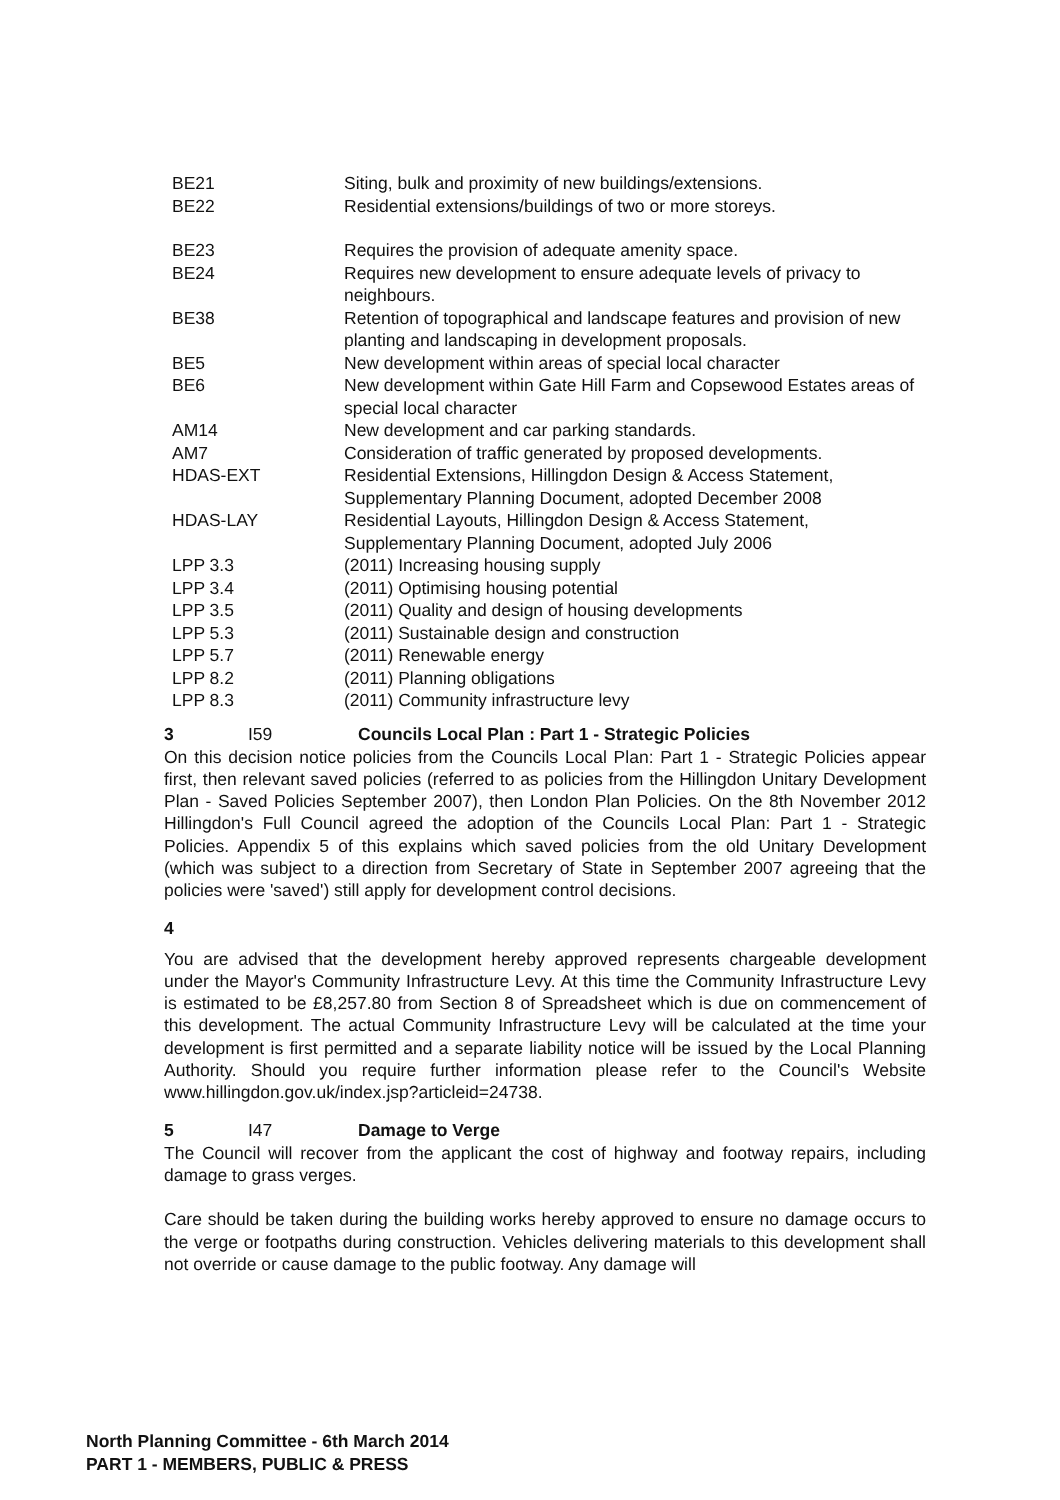| BE21 | Siting, bulk and proximity of new buildings/extensions. |
| BE22 | Residential extensions/buildings of two or more storeys. |
| BE23 | Requires the provision of adequate amenity space. |
| BE24 | Requires new development to ensure adequate levels of privacy to neighbours. |
| BE38 | Retention of topographical and landscape features and provision of new planting and landscaping in development proposals. |
| BE5 | New development within areas of special local character |
| BE6 | New development within Gate Hill Farm and Copsewood Estates areas of special local character |
| AM14 | New development and car parking standards. |
| AM7 | Consideration of traffic generated by proposed developments. |
| HDAS-EXT | Residential Extensions, Hillingdon Design & Access Statement, Supplementary Planning Document, adopted December 2008 |
| HDAS-LAY | Residential Layouts, Hillingdon Design & Access Statement, Supplementary Planning Document, adopted July 2006 |
| LPP 3.3 | (2011) Increasing housing supply |
| LPP 3.4 | (2011) Optimising housing potential |
| LPP 3.5 | (2011) Quality and design of housing developments |
| LPP 5.3 | (2011) Sustainable design and construction |
| LPP 5.7 | (2011) Renewable energy |
| LPP 8.2 | (2011) Planning obligations |
| LPP 8.3 | (2011) Community infrastructure levy |
3 I59 Councils Local Plan : Part 1 - Strategic Policies
On this decision notice policies from the Councils Local Plan: Part 1 - Strategic Policies appear first, then relevant saved policies (referred to as policies from the Hillingdon Unitary Development Plan - Saved Policies September 2007), then London Plan Policies. On the 8th November 2012 Hillingdon's Full Council agreed the adoption of the Councils Local Plan: Part 1 - Strategic Policies. Appendix 5 of this explains which saved policies from the old Unitary Development (which was subject to a direction from Secretary of State in September 2007 agreeing that the policies were 'saved') still apply for development control decisions.
4
You are advised that the development hereby approved represents chargeable development under the Mayor's Community Infrastructure Levy. At this time the Community Infrastructure Levy is estimated to be £8,257.80 from Section 8 of Spreadsheet which is due on commencement of this development. The actual Community Infrastructure Levy will be calculated at the time your development is first permitted and a separate liability notice will be issued by the Local Planning Authority. Should you require further information please refer to the Council's Website www.hillingdon.gov.uk/index.jsp?articleid=24738.
5 I47 Damage to Verge
The Council will recover from the applicant the cost of highway and footway repairs, including damage to grass verges.
Care should be taken during the building works hereby approved to ensure no damage occurs to the verge or footpaths during construction. Vehicles delivering materials to this development shall not override or cause damage to the public footway. Any damage will
North Planning Committee - 6th March 2014
PART 1 - MEMBERS, PUBLIC & PRESS